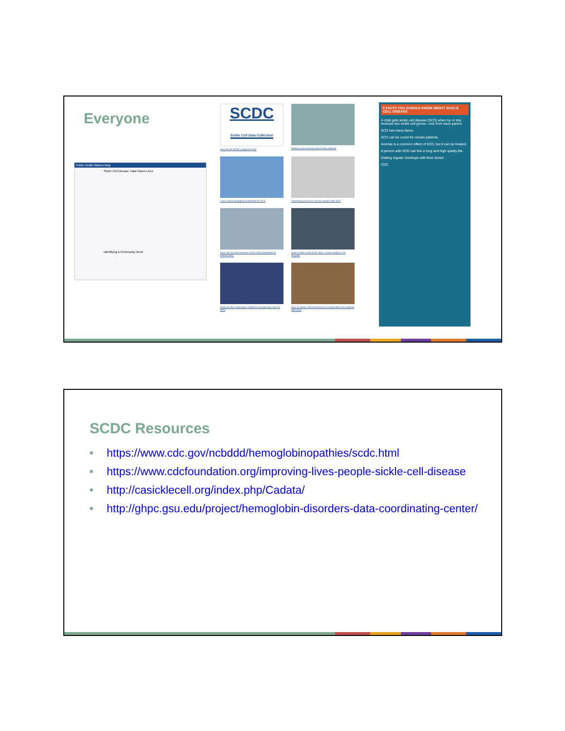Everyone
Public Health Matters Blog
Sickle Cell Disease: Data Saves Lives
Identifying a Community Need
SCDC
Sickle Cell Data Collection
How do the SCDC programs help
What we are learning about older patients
Learn about emerging treatments for SCD
Improving access to care for people with SCD
How can we use research on the SCD population to inform policy
How to start a new SCD clinic: a case study in Los Angeles
What are the challenges related to transitioning care for SCD
How to reduce blood transfusion complications for patients with SCD
5 FACTS YOU SHOULD KNOW ABOUT SICKLE CELL DISEASE
A child gets sickle cell disease (SCD) when he or she receives two sickle cell genes—one from each parent.
SCD has many faces.
SCD can be cured for certain patients.
Anemia is a common effect of SCD, but it can be treated.
A person with SCD can live a long and high quality life.
Getting regular checkups with their doctor.
CDC
SCDC Resources
■ https://www.cdc.gov/ncbddd/hemoglobinopathies/scdc.html
■ https://www.cdcfoundation.org/improving-lives-people-sickle-cell-disease
■ http://casicklecell.org/index.php/Cadata/
■ http://ghpc.gsu.edu/project/hemoglobin-disorders-data-coordinating-center/